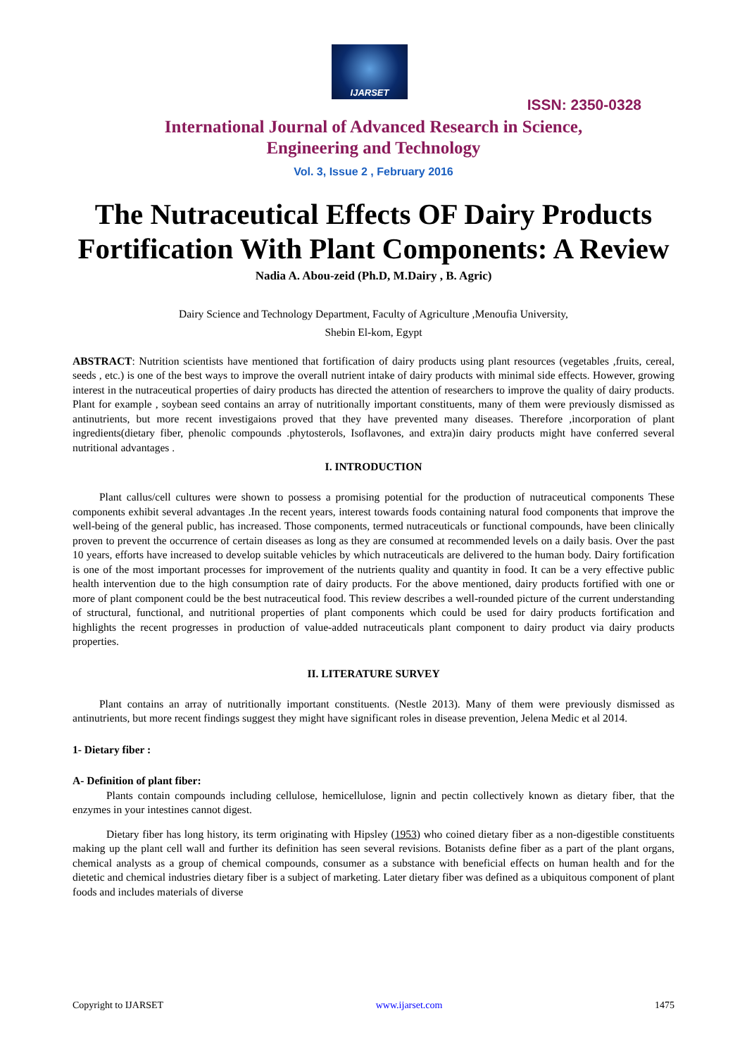IJARSET
ISSN: 2350-0328
International Journal of Advanced Research in Science,
Engineering and Technology
Vol. 3, Issue 2 , February 2016
The Nutraceutical Effects OF Dairy Products Fortification With Plant Components: A Review
Nadia A. Abou-zeid (Ph.D, M.Dairy , B. Agric)
Dairy Science and Technology Department, Faculty of Agriculture ,Menoufia University,
Shebin El-kom, Egypt
ABSTRACT: Nutrition scientists have mentioned that fortification of dairy products using plant resources (vegetables ,fruits, cereal, seeds , etc.) is one of the best ways to improve the overall nutrient intake of dairy products with minimal side effects. However, growing interest in the nutraceutical properties of dairy products has directed the attention of researchers to improve the quality of dairy products. Plant for example , soybean seed contains an array of nutritionally important constituents, many of them were previously dismissed as antinutrients, but more recent investigaions proved that they have prevented many diseases. Therefore ,incorporation of plant ingredients(dietary fiber, phenolic compounds .phytosterols, Isoflavones, and extra)in dairy products might have conferred several nutritional advantages .
I. INTRODUCTION
Plant callus/cell cultures were shown to possess a promising potential for the production of nutraceutical components These components exhibit several advantages .In the recent years, interest towards foods containing natural food components that improve the well-being of the general public, has increased. Those components, termed nutraceuticals or functional compounds, have been clinically proven to prevent the occurrence of certain diseases as long as they are consumed at recommended levels on a daily basis. Over the past 10 years, efforts have increased to develop suitable vehicles by which nutraceuticals are delivered to the human body. Dairy fortification is one of the most important processes for improvement of the nutrients quality and quantity in food. It can be a very effective public health intervention due to the high consumption rate of dairy products. For the above mentioned, dairy products fortified with one or more of plant component could be the best nutraceutical food. This review describes a well-rounded picture of the current understanding of structural, functional, and nutritional properties of plant components which could be used for dairy products fortification and highlights the recent progresses in production of value-added nutraceuticals plant component to dairy product via dairy products properties.
II. LITERATURE SURVEY
Plant contains an array of nutritionally important constituents. (Nestle 2013). Many of them were previously dismissed as antinutrients, but more recent findings suggest they might have significant roles in disease prevention, Jelena Medic et al 2014.
1- Dietary fiber :
A- Definition of plant fiber:
Plants contain compounds including cellulose, hemicellulose, lignin and pectin collectively known as dietary fiber, that the enzymes in your intestines cannot digest.
Dietary fiber has long history, its term originating with Hipsley (1953) who coined dietary fiber as a non-digestible constituents making up the plant cell wall and further its definition has seen several revisions. Botanists define fiber as a part of the plant organs, chemical analysts as a group of chemical compounds, consumer as a substance with beneficial effects on human health and for the dietetic and chemical industries dietary fiber is a subject of marketing. Later dietary fiber was defined as a ubiquitous component of plant foods and includes materials of diverse
Copyright to IJARSET www.ijarset.com 1475